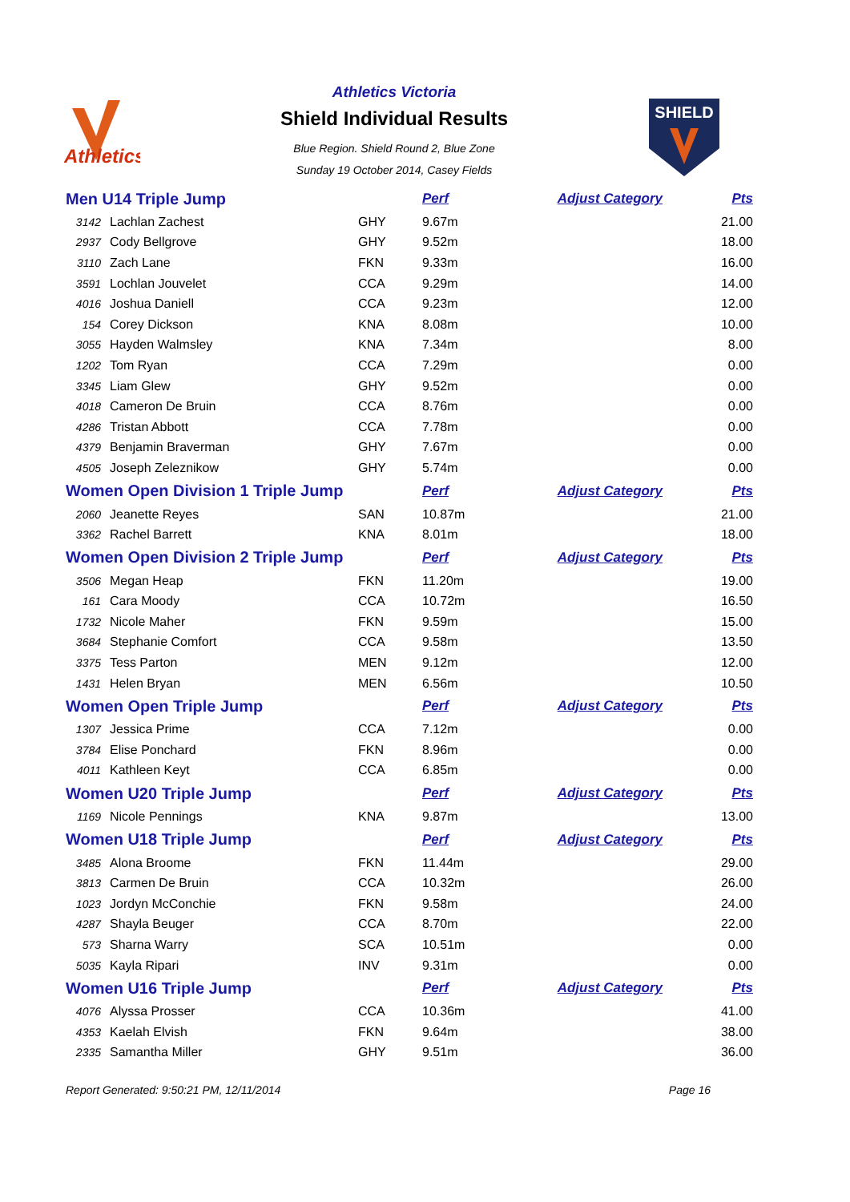Athletics
SHIELD
Athletics Victoria
Shield Individual Results
Blue Region. Shield Round 2, Blue Zone
Sunday 19 October 2014, Casey Fields
| Men U14 Triple Jump | | | Perf | Adjust Category | Pts |
| 3142 | Lachlan Zachest | GHY | 9.67m | | 21.00 |
| 2937 | Cody Bellgrove | GHY | 9.52m | | 18.00 |
| 3110 | Zach Lane | FKN | 9.33m | | 16.00 |
| 3591 | Lochlan Jouvelet | CCA | 9.29m | | 14.00 |
| 4016 | Joshua Daniell | CCA | 9.23m | | 12.00 |
| 154 | Corey Dickson | KNA | 8.08m | | 10.00 |
| 3055 | Hayden Walmsley | KNA | 7.34m | | 8.00 |
| 1202 | Tom Ryan | CCA | 7.29m | | 0.00 |
| 3345 | Liam Glew | GHY | 9.52m | | 0.00 |
| 4018 | Cameron De Bruin | CCA | 8.76m | | 0.00 |
| 4286 | Tristan Abbott | CCA | 7.78m | | 0.00 |
| 4379 | Benjamin Braverman | GHY | 7.67m | | 0.00 |
| 4505 | Joseph Zeleznikow | GHY | 5.74m | | 0.00 |
| Women Open Division 1 Triple Jump | | | Perf | Adjust Category | Pts |
| 2060 | Jeanette Reyes | SAN | 10.87m | | 21.00 |
| 3362 | Rachel Barrett | KNA | 8.01m | | 18.00 |
| Women Open Division 2 Triple Jump | | | Perf | Adjust Category | Pts |
| 3506 | Megan Heap | FKN | 11.20m | | 19.00 |
| 161 | Cara Moody | CCA | 10.72m | | 16.50 |
| 1732 | Nicole Maher | FKN | 9.59m | | 15.00 |
| 3684 | Stephanie Comfort | CCA | 9.58m | | 13.50 |
| 3375 | Tess Parton | MEN | 9.12m | | 12.00 |
| 1431 | Helen Bryan | MEN | 6.56m | | 10.50 |
| Women Open Triple Jump | | | Perf | Adjust Category | Pts |
| 1307 | Jessica Prime | CCA | 7.12m | | 0.00 |
| 3784 | Elise Ponchard | FKN | 8.96m | | 0.00 |
| 4011 | Kathleen Keyt | CCA | 6.85m | | 0.00 |
| Women U20 Triple Jump | | | Perf | Adjust Category | Pts |
| 1169 | Nicole Pennings | KNA | 9.87m | | 13.00 |
| Women U18 Triple Jump | | | Perf | Adjust Category | Pts |
| 3485 | Alona Broome | FKN | 11.44m | | 29.00 |
| 3813 | Carmen De Bruin | CCA | 10.32m | | 26.00 |
| 1023 | Jordyn McConchie | FKN | 9.58m | | 24.00 |
| 4287 | Shayla Beuger | CCA | 8.70m | | 22.00 |
| 573 | Sharna Warry | SCA | 10.51m | | 0.00 |
| 5035 | Kayla Ripari | INV | 9.31m | | 0.00 |
| Women U16 Triple Jump | | | Perf | Adjust Category | Pts |
| 4076 | Alyssa Prosser | CCA | 10.36m | | 41.00 |
| 4353 | Kaelah Elvish | FKN | 9.64m | | 38.00 |
| 2335 | Samantha Miller | GHY | 9.51m | | 36.00 |
Report Generated: 9:50:21 PM, 12/11/2014 Page 16